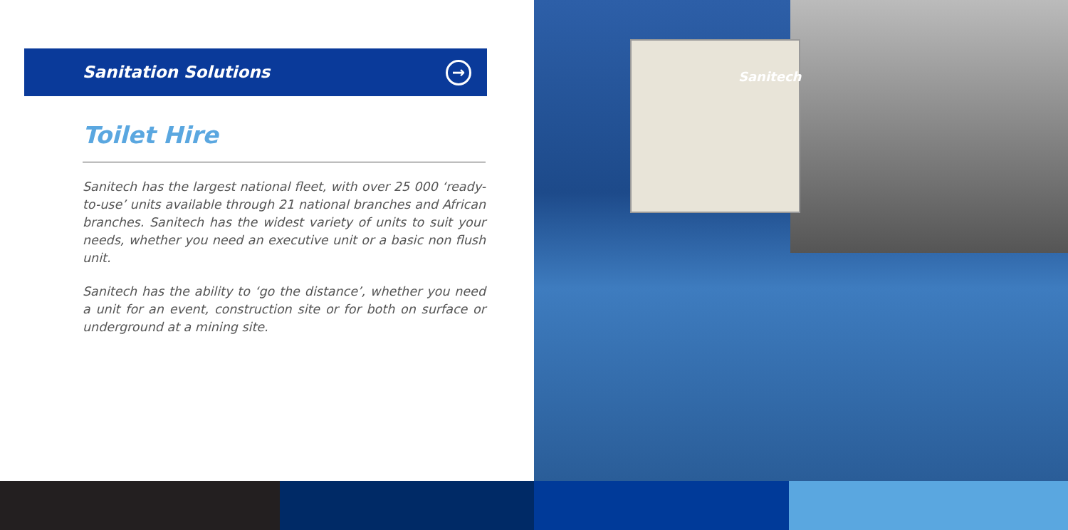Sanitation Solutions
→
Toilet Hire
Sanitech has the largest national fleet, with over 25 000 ‘ready-to-use’ units available through 21 national branches and African branches. Sanitech has the widest variety of units to suit your needs, whether you need an executive unit or a basic non flush unit.
Sanitech has the ability to ‘go the distance’, whether you need a unit for an event, construction site or for both on surface or underground at a mining site.
Sanitech